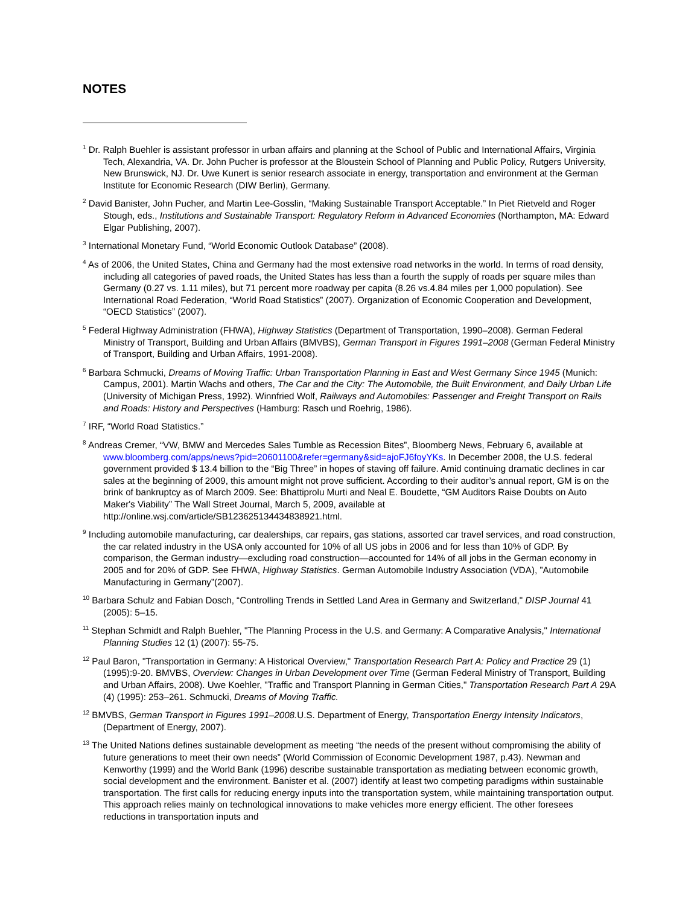NOTES
<sup>1</sup> Dr. Ralph Buehler is assistant professor in urban affairs and planning at the School of Public and International Affairs, Virginia Tech, Alexandria, VA. Dr. John Pucher is professor at the Bloustein School of Planning and Public Policy, Rutgers University, New Brunswick, NJ. Dr. Uwe Kunert is senior research associate in energy, transportation and environment at the German Institute for Economic Research (DIW Berlin), Germany.
<sup>2</sup> David Banister, John Pucher, and Martin Lee-Gosslin, “Making Sustainable Transport Acceptable.” In Piet Rietveld and Roger Stough, eds., Institutions and Sustainable Transport: Regulatory Reform in Advanced Economies (Northampton, MA: Edward Elgar Publishing, 2007).
<sup>3</sup> International Monetary Fund, “World Economic Outlook Database” (2008).
<sup>4</sup> As of 2006, the United States, China and Germany had the most extensive road networks in the world. In terms of road density, including all categories of paved roads, the United States has less than a fourth the supply of roads per square miles than Germany (0.27 vs. 1.11 miles), but 71 percent more roadway per capita (8.26 vs.4.84 miles per 1,000 population). See International Road Federation, “World Road Statistics” (2007). Organization of Economic Cooperation and Development, “OECD Statistics” (2007).
<sup>5</sup> Federal Highway Administration (FHWA), Highway Statistics (Department of Transportation, 1990–2008). German Federal Ministry of Transport, Building and Urban Affairs (BMVBS), German Transport in Figures 1991–2008 (German Federal Ministry of Transport, Building and Urban Affairs, 1991-2008).
<sup>6</sup> Barbara Schmucki, Dreams of Moving Traffic: Urban Transportation Planning in East and West Germany Since 1945 (Munich: Campus, 2001). Martin Wachs and others, The Car and the City: The Automobile, the Built Environment, and Daily Urban Life (University of Michigan Press, 1992). Winnfried Wolf, Railways and Automobiles: Passenger and Freight Transport on Rails and Roads: History and Perspectives (Hamburg: Rasch und Roehrig, 1986).
<sup>7</sup> IRF, “World Road Statistics.”
<sup>8</sup> Andreas Cremer, “VW, BMW and Mercedes Sales Tumble as Recession Bites”, Bloomberg News, February 6, available at www.bloomberg.com/apps/news?pid=20601100&refer=germany&sid=ajoFJ6foyYKs. In December 2008, the U.S. federal government provided $ 13.4 billion to the “Big Three” in hopes of staving off failure. Amid continuing dramatic declines in car sales at the beginning of 2009, this amount might not prove sufficient. According to their auditor’s annual report, GM is on the brink of bankruptcy as of March 2009. See: Bhattiprolu Murti and Neal E. Boudette, “GM Auditors Raise Doubts on Auto Maker's Viability” The Wall Street Journal, March 5, 2009, available at http://online.wsj.com/article/SB123625134434838921.html.
<sup>9</sup> Including automobile manufacturing, car dealerships, car repairs, gas stations, assorted car travel services, and road construction, the car related industry in the USA only accounted for 10% of all US jobs in 2006 and for less than 10% of GDP. By comparison, the German industry—excluding road construction—accounted for 14% of all jobs in the German economy in 2005 and for 20% of GDP. See FHWA, Highway Statistics. German Automobile Industry Association (VDA), ”Automobile Manufacturing in Germany”(2007).
<sup>10</sup> Barbara Schulz and Fabian Dosch, “Controlling Trends in Settled Land Area in Germany and Switzerland," DISP Journal 41 (2005): 5–15.
<sup>11</sup> Stephan Schmidt and Ralph Buehler, "The Planning Process in the U.S. and Germany: A Comparative Analysis," International Planning Studies 12 (1) (2007): 55-75.
<sup>12</sup> Paul Baron, "Transportation in Germany: A Historical Overview," Transportation Research Part A: Policy and Practice 29 (1) (1995):9-20. BMVBS, Overview: Changes in Urban Development over Time (German Federal Ministry of Transport, Building and Urban Affairs, 2008). Uwe Koehler, "Traffic and Transport Planning in German Cities," Transportation Research Part A 29A (4) (1995): 253–261. Schmucki, Dreams of Moving Traffic.
<sup>12</sup> BMVBS, German Transport in Figures 1991–2008. U.S. Department of Energy, Transportation Energy Intensity Indicators, (Department of Energy, 2007).
<sup>13</sup> The United Nations defines sustainable development as meeting “the needs of the present without compromising the ability of future generations to meet their own needs” (World Commission of Economic Development 1987, p.43). Newman and Kenworthy (1999) and the World Bank (1996) describe sustainable transportation as mediating between economic growth, social development and the environment. Banister et al. (2007) identify at least two competing paradigms within sustainable transportation. The first calls for reducing energy inputs into the transportation system, while maintaining transportation output. This approach relies mainly on technological innovations to make vehicles more energy efficient. The other foresees reductions in transportation inputs and